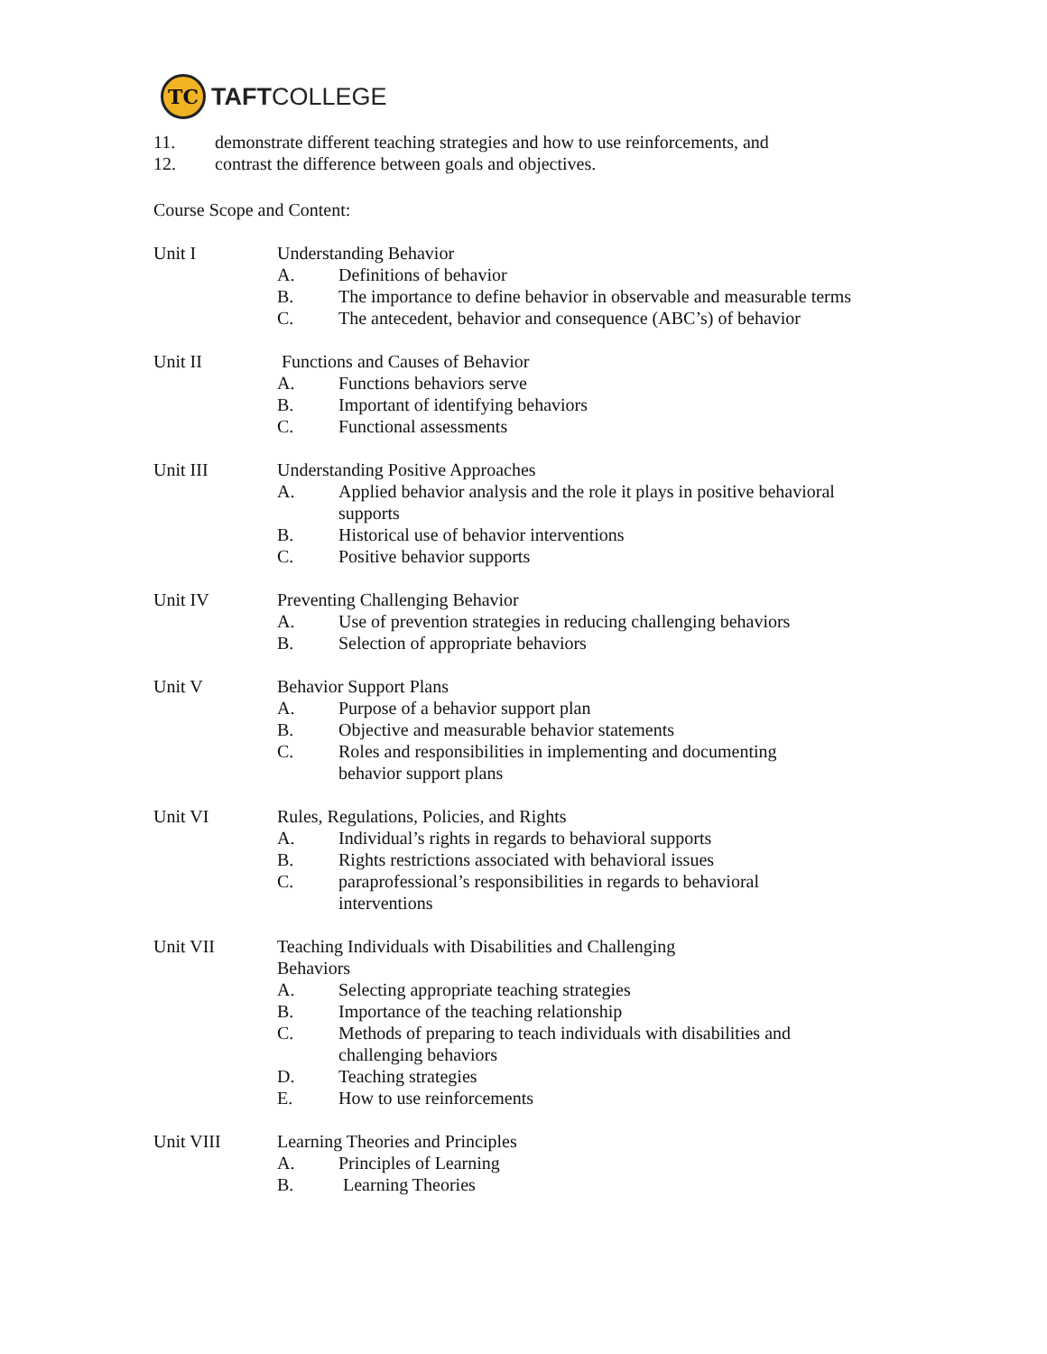TC
TAFTCOLLEGE
11. demonstrate different teaching strategies and how to use reinforcements, and
12. contrast the difference between goals and objectives.
Course Scope and Content:
Unit I Understanding Behavior
A. Definitions of behavior
B. The importance to define behavior in observable and measurable terms
C. The antecedent, behavior and consequence (ABC’s) of behavior
Unit II Functions and Causes of Behavior
A. Functions behaviors serve
B. Important of identifying behaviors
C. Functional assessments
Unit III Understanding Positive Approaches
A. Applied behavior analysis and the role it plays in positive behavioral supports
B. Historical use of behavior interventions
C. Positive behavior supports
Unit IV Preventing Challenging Behavior
A. Use of prevention strategies in reducing challenging behaviors
B. Selection of appropriate behaviors
Unit V Behavior Support Plans
A. Purpose of a behavior support plan
B. Objective and measurable behavior statements
C. Roles and responsibilities in implementing and documenting
behavior support plans
Unit VI Rules, Regulations, Policies, and Rights
A. Individual’s rights in regards to behavioral supports
B. Rights restrictions associated with behavioral issues
C. paraprofessional’s responsibilities in regards to behavioral
interventions
Unit VII Teaching Individuals with Disabilities and Challenging
Behaviors
A. Selecting appropriate teaching strategies
B. Importance of the teaching relationship
C. Methods of preparing to teach individuals with disabilities and challenging behaviors
D. Teaching strategies
E. How to use reinforcements
Unit VIII Learning Theories and Principles
A. Principles of Learning
B. Learning Theories